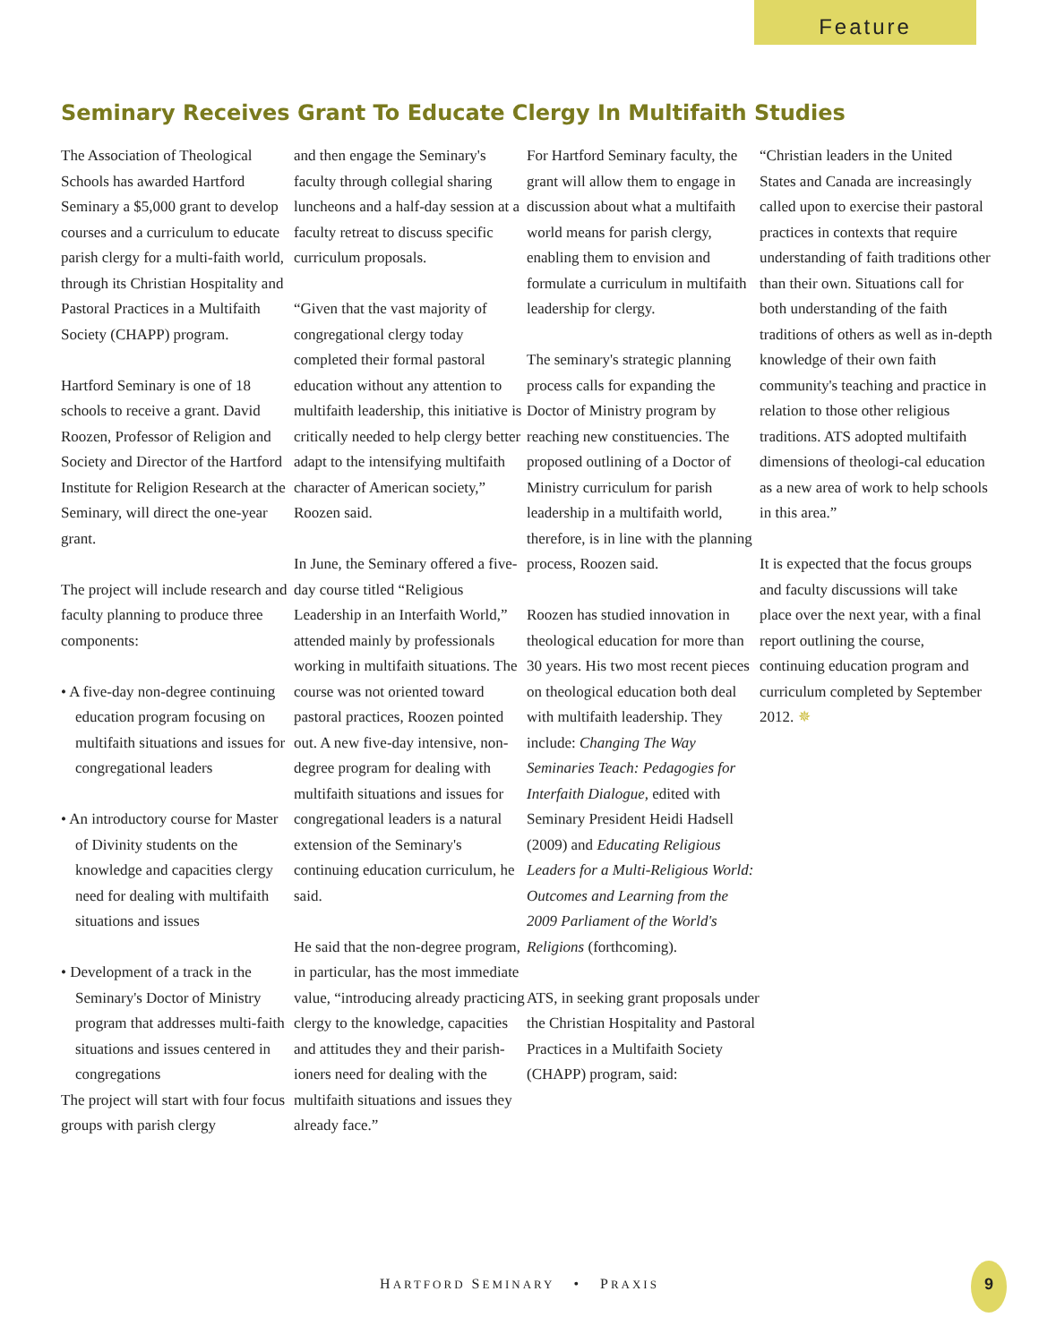Feature
Seminary Receives Grant To Educate Clergy In Multifaith Studies
The Association of Theological Schools has awarded Hartford Seminary a $5,000 grant to develop courses and a curriculum to educate parish clergy for a multi-faith world, through its Christian Hospitality and Pastoral Practices in a Multifaith Society (CHAPP) program.
Hartford Seminary is one of 18 schools to receive a grant. David Roozen, Professor of Religion and Society and Director of the Hartford Institute for Religion Research at the Seminary, will direct the one-year grant.
The project will include research and faculty planning to produce three components:
• A five-day non-degree continuing education program focusing on multifaith situations and issues for congregational leaders
• An introductory course for Master of Divinity students on the knowledge and capacities clergy need for dealing with multifaith situations and issues
• Development of a track in the Seminary's Doctor of Ministry program that addresses multi-faith situations and issues centered in congregations
The project will start with four focus groups with parish clergy
and then engage the Seminary's faculty through collegial sharing luncheons and a half-day session at a faculty retreat to discuss specific curriculum proposals.
“Given that the vast majority of congregational clergy today completed their formal pastoral education without any attention to multifaith leadership, this initiative is critically needed to help clergy better adapt to the intensifying multifaith character of American society,” Roozen said.
In June, the Seminary offered a five-day course titled “Religious Leadership in an Interfaith World,” attended mainly by professionals working in multifaith situations. The course was not oriented toward pastoral practices, Roozen pointed out. A new five-day intensive, non-degree program for dealing with multifaith situations and issues for congregational leaders is a natural extension of the Seminary's continuing education curriculum, he said.
He said that the non-degree program, in particular, has the most immediate value, “introducing already practicing clergy to the knowledge, capacities and attitudes they and their parish-ioners need for dealing with the multifaith situations and issues they already face.”
For Hartford Seminary faculty, the grant will allow them to engage in discussion about what a multifaith world means for parish clergy, enabling them to envision and formulate a curriculum in multifaith leadership for clergy.
The seminary's strategic planning process calls for expanding the Doctor of Ministry program by reaching new constituencies. The proposed outlining of a Doctor of Ministry curriculum for parish leadership in a multifaith world, therefore, is in line with the planning process, Roozen said.
Roozen has studied innovation in theological education for more than 30 years. His two most recent pieces on theological education both deal with multifaith leadership. They include: Changing The Way Seminaries Teach: Pedagogies for Interfaith Dialogue, edited with Seminary President Heidi Hadsell (2009) and Educating Religious Leaders for a Multi-Religious World: Outcomes and Learning from the 2009 Parliament of the World's Religions (forthcoming).
ATS, in seeking grant proposals under the Christian Hospitality and Pastoral Practices in a Multifaith Society (CHAPP) program, said:
“Christian leaders in the United States and Canada are increasingly called upon to exercise their pastoral practices in contexts that require understanding of faith traditions other than their own. Situations call for both understanding of the faith traditions of others as well as in-depth knowledge of their own faith community's teaching and practice in relation to those other religious traditions. ATS adopted multifaith dimensions of theologi-cal education as a new area of work to help schools in this area.”
It is expected that the focus groups and faculty discussions will take place over the next year, with a final report outlining the course, continuing education program and curriculum completed by September 2012. ✵
HARTFORD SEMINARY • PRAXIS
9